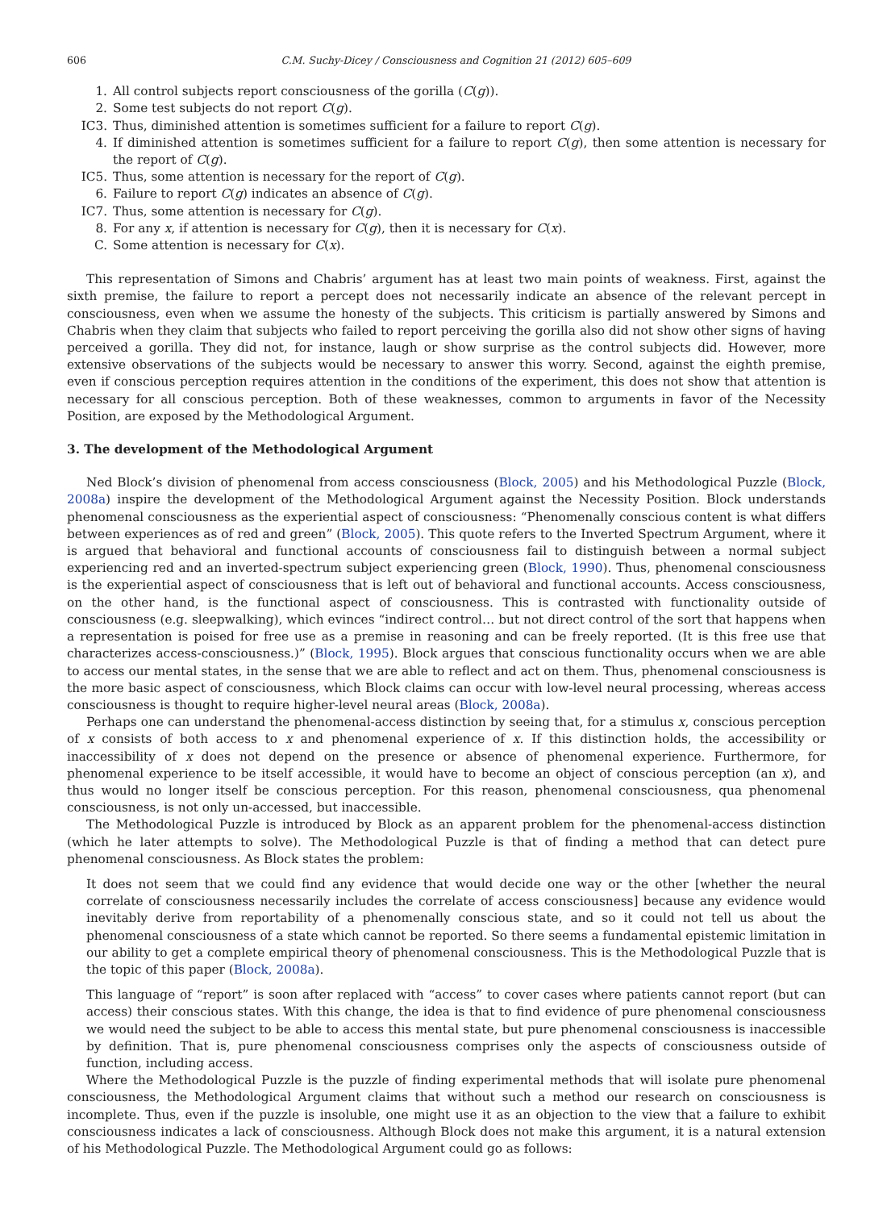606 C.M. Suchy-Dicey / Consciousness and Cognition 21 (2012) 605–609
1. All control subjects report consciousness of the gorilla (C(g)).
2. Some test subjects do not report C(g).
IC3. Thus, diminished attention is sometimes sufficient for a failure to report C(g).
4. If diminished attention is sometimes sufficient for a failure to report C(g), then some attention is necessary for the report of C(g).
IC5. Thus, some attention is necessary for the report of C(g).
6. Failure to report C(g) indicates an absence of C(g).
IC7. Thus, some attention is necessary for C(g).
8. For any x, if attention is necessary for C(g), then it is necessary for C(x).
C. Some attention is necessary for C(x).
This representation of Simons and Chabris’ argument has at least two main points of weakness. First, against the sixth premise, the failure to report a percept does not necessarily indicate an absence of the relevant percept in consciousness, even when we assume the honesty of the subjects. This criticism is partially answered by Simons and Chabris when they claim that subjects who failed to report perceiving the gorilla also did not show other signs of having perceived a gorilla. They did not, for instance, laugh or show surprise as the control subjects did. However, more extensive observations of the subjects would be necessary to answer this worry. Second, against the eighth premise, even if conscious perception requires attention in the conditions of the experiment, this does not show that attention is necessary for all conscious perception. Both of these weaknesses, common to arguments in favor of the Necessity Position, are exposed by the Methodological Argument.
3. The development of the Methodological Argument
Ned Block’s division of phenomenal from access consciousness (Block, 2005) and his Methodological Puzzle (Block, 2008a) inspire the development of the Methodological Argument against the Necessity Position. Block understands phenomenal consciousness as the experiential aspect of consciousness: “Phenomenally conscious content is what differs between experiences as of red and green” (Block, 2005). This quote refers to the Inverted Spectrum Argument, where it is argued that behavioral and functional accounts of consciousness fail to distinguish between a normal subject experiencing red and an inverted-spectrum subject experiencing green (Block, 1990). Thus, phenomenal consciousness is the experiential aspect of consciousness that is left out of behavioral and functional accounts. Access consciousness, on the other hand, is the functional aspect of consciousness. This is contrasted with functionality outside of consciousness (e.g. sleepwalking), which evinces “indirect control… but not direct control of the sort that happens when a representation is poised for free use as a premise in reasoning and can be freely reported. (It is this free use that characterizes access-consciousness.)” (Block, 1995). Block argues that conscious functionality occurs when we are able to access our mental states, in the sense that we are able to reflect and act on them. Thus, phenomenal consciousness is the more basic aspect of consciousness, which Block claims can occur with low-level neural processing, whereas access consciousness is thought to require higher-level neural areas (Block, 2008a).
Perhaps one can understand the phenomenal-access distinction by seeing that, for a stimulus x, conscious perception of x consists of both access to x and phenomenal experience of x. If this distinction holds, the accessibility or inaccessibility of x does not depend on the presence or absence of phenomenal experience. Furthermore, for phenomenal experience to be itself accessible, it would have to become an object of conscious perception (an x), and thus would no longer itself be conscious perception. For this reason, phenomenal consciousness, qua phenomenal consciousness, is not only un-accessed, but inaccessible.
The Methodological Puzzle is introduced by Block as an apparent problem for the phenomenal-access distinction (which he later attempts to solve). The Methodological Puzzle is that of finding a method that can detect pure phenomenal consciousness. As Block states the problem:
It does not seem that we could find any evidence that would decide one way or the other [whether the neural correlate of consciousness necessarily includes the correlate of access consciousness] because any evidence would inevitably derive from reportability of a phenomenally conscious state, and so it could not tell us about the phenomenal consciousness of a state which cannot be reported. So there seems a fundamental epistemic limitation in our ability to get a complete empirical theory of phenomenal consciousness. This is the Methodological Puzzle that is the topic of this paper (Block, 2008a).
This language of “report” is soon after replaced with “access” to cover cases where patients cannot report (but can access) their conscious states. With this change, the idea is that to find evidence of pure phenomenal consciousness we would need the subject to be able to access this mental state, but pure phenomenal consciousness is inaccessible by definition. That is, pure phenomenal consciousness comprises only the aspects of consciousness outside of function, including access.
Where the Methodological Puzzle is the puzzle of finding experimental methods that will isolate pure phenomenal consciousness, the Methodological Argument claims that without such a method our research on consciousness is incomplete. Thus, even if the puzzle is insoluble, one might use it as an objection to the view that a failure to exhibit consciousness indicates a lack of consciousness. Although Block does not make this argument, it is a natural extension of his Methodological Puzzle. The Methodological Argument could go as follows: